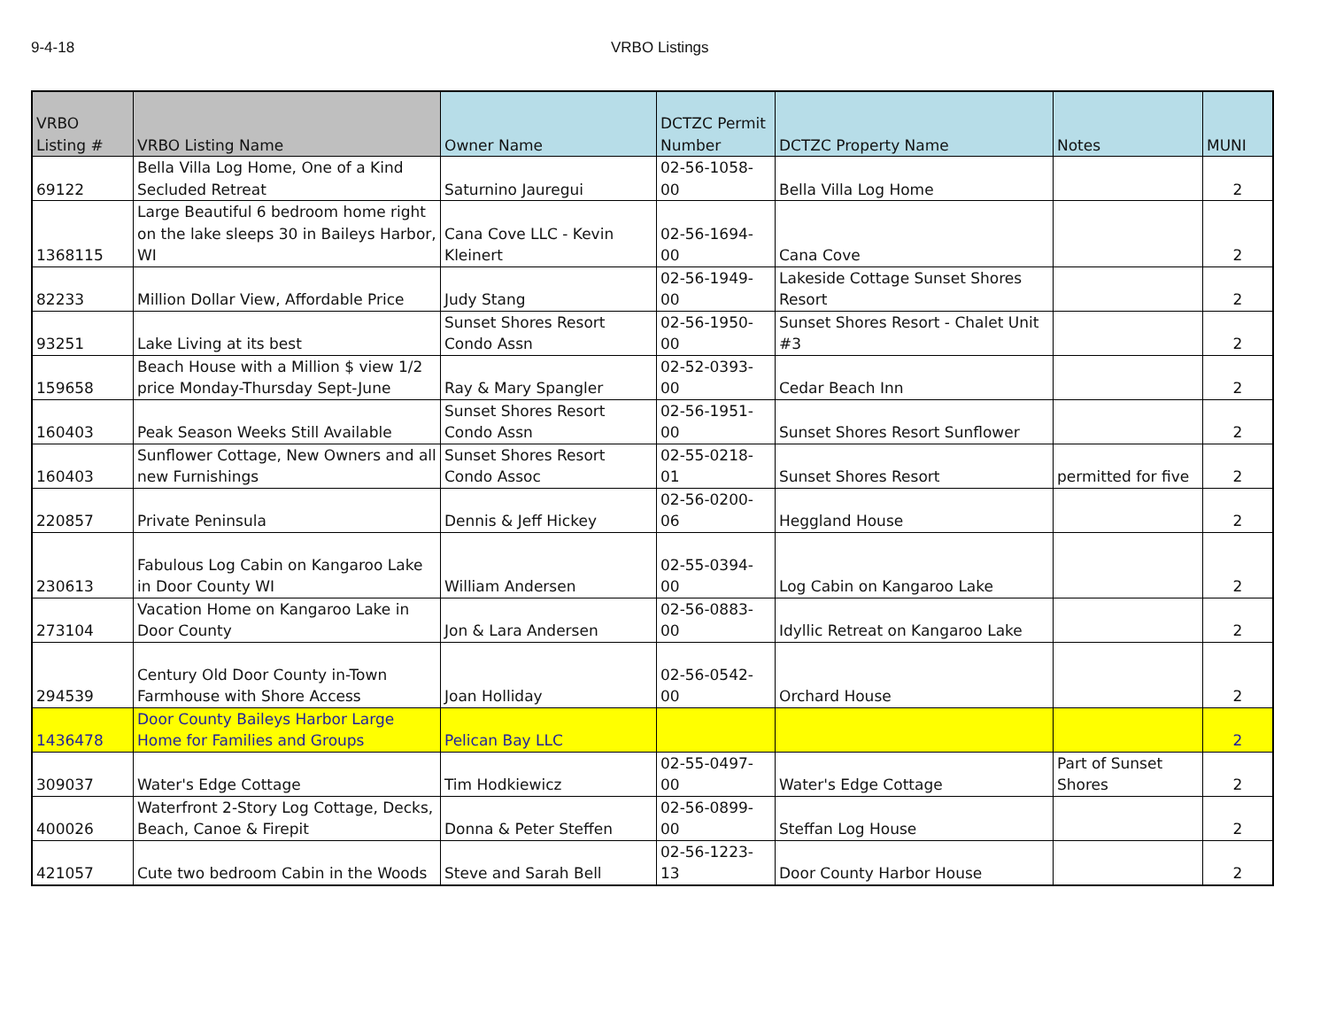9-4-18 VRBO Listings
| VRBO Listing # | VRBO Listing Name | Owner Name | DCTZC Permit Number | DCTZC Property Name | Notes | MUNI |
| --- | --- | --- | --- | --- | --- | --- |
| 69122 | Bella Villa Log Home, One of a Kind Secluded Retreat | Saturnino Jauregui | 02-56-1058-00 | Bella Villa Log Home | | 2 |
| 1368115 | Large Beautiful 6 bedroom home right on the lake sleeps 30 in Baileys Harbor, WI | Cana Cove LLC - Kevin Kleinert | 02-56-1694-00 | Cana Cove | | 2 |
| 82233 | Million Dollar View, Affordable Price | Judy Stang | 02-56-1949-00 | Lakeside Cottage Sunset Shores Resort | | 2 |
| 93251 | Lake Living at its best | Sunset Shores Resort Condo Assn | 02-56-1950-00 | Sunset Shores Resort - Chalet Unit #3 | | 2 |
| 159658 | Beach House with a Million $ view 1/2 price Monday-Thursday Sept-June | Ray & Mary Spangler | 02-52-0393-00 | Cedar Beach Inn | | 2 |
| 160403 | Peak Season Weeks Still Available | Sunset Shores Resort Condo Assn | 02-56-1951-00 | Sunset Shores Resort Sunflower | | 2 |
| 160403 | Sunflower Cottage, New Owners and all new Furnishings | Sunset Shores Resort Condo Assoc | 02-55-0218-01 | Sunset Shores Resort | permitted for five | 2 |
| 220857 | Private Peninsula | Dennis & Jeff Hickey | 02-56-0200-06 | Heggland House | | 2 |
| 230613 | Fabulous Log Cabin on Kangaroo Lake in Door County WI | William Andersen | 02-55-0394-00 | Log Cabin on Kangaroo Lake | | 2 |
| 273104 | Vacation Home on Kangaroo Lake in Door County | Jon & Lara Andersen | 02-56-0883-00 | Idyllic Retreat on Kangaroo Lake | | 2 |
| 294539 | Century Old Door County in-Town Farmhouse with Shore Access | Joan Holliday | 02-56-0542-00 | Orchard House | | 2 |
| 1436478 | Door County Baileys Harbor Large Home for Families and Groups | Pelican Bay LLC | | | | 2 |
| 309037 | Water's Edge Cottage | Tim Hodkiewicz | 02-55-0497-00 | Water's Edge Cottage | Part of Sunset Shores | 2 |
| 400026 | Waterfront 2-Story Log Cottage, Decks, Beach, Canoe & Firepit | Donna & Peter Steffen | 02-56-0899-00 | Steffan Log House | | 2 |
| 421057 | Cute two bedroom Cabin in the Woods | Steve and Sarah Bell | 02-56-1223-13 | Door County Harbor House | | 2 |